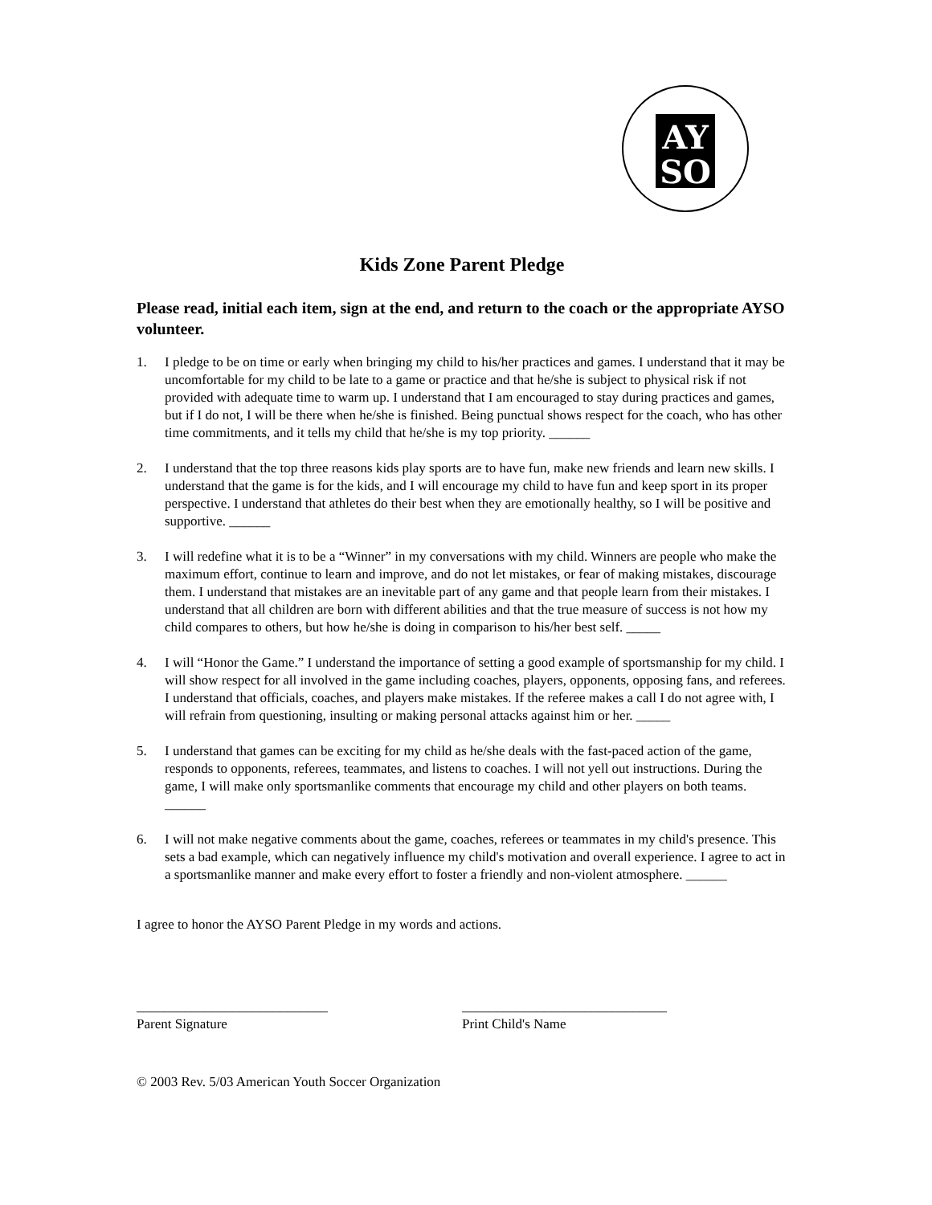AY
SO
Kids Zone Parent Pledge
Please read, initial each item, sign at the end, and return to the coach or the appropriate AYSO volunteer.
1. I pledge to be on time or early when bringing my child to his/her practices and games. I understand that it may be uncomfortable for my child to be late to a game or practice and that he/she is subject to physical risk if not provided with adequate time to warm up. I understand that I am encouraged to stay during practices and games, but if I do not, I will be there when he/she is finished. Being punctual shows respect for the coach, who has other time commitments, and it tells my child that he/she is my top priority. ______
2. I understand that the top three reasons kids play sports are to have fun, make new friends and learn new skills. I understand that the game is for the kids, and I will encourage my child to have fun and keep sport in its proper perspective. I understand that athletes do their best when they are emotionally healthy, so I will be positive and supportive. ______
3. I will redefine what it is to be a “Winner” in my conversations with my child. Winners are people who make the maximum effort, continue to learn and improve, and do not let mistakes, or fear of making mistakes, discourage them. I understand that mistakes are an inevitable part of any game and that people learn from their mistakes. I understand that all children are born with different abilities and that the true measure of success is not how my child compares to others, but how he/she is doing in comparison to his/her best self. _____
4. I will “Honor the Game.” I understand the importance of setting a good example of sportsmanship for my child. I will show respect for all involved in the game including coaches, players, opponents, opposing fans, and referees. I understand that officials, coaches, and players make mistakes. If the referee makes a call I do not agree with, I will refrain from questioning, insulting or making personal attacks against him or her. _____
5. I understand that games can be exciting for my child as he/she deals with the fast-paced action of the game, responds to opponents, referees, teammates, and listens to coaches. I will not yell out instructions. During the game, I will make only sportsmanlike comments that encourage my child and other players on both teams. ______
6. I will not make negative comments about the game, coaches, referees or teammates in my child's presence. This sets a bad example, which can negatively influence my child's motivation and overall experience. I agree to act in a sportsmanlike manner and make every effort to foster a friendly and non-violent atmosphere. ______
I agree to honor the AYSO Parent Pledge in my words and actions.
____________________________
Parent Signature
______________________________
Print Child's Name
© 2003 Rev. 5/03 American Youth Soccer Organization